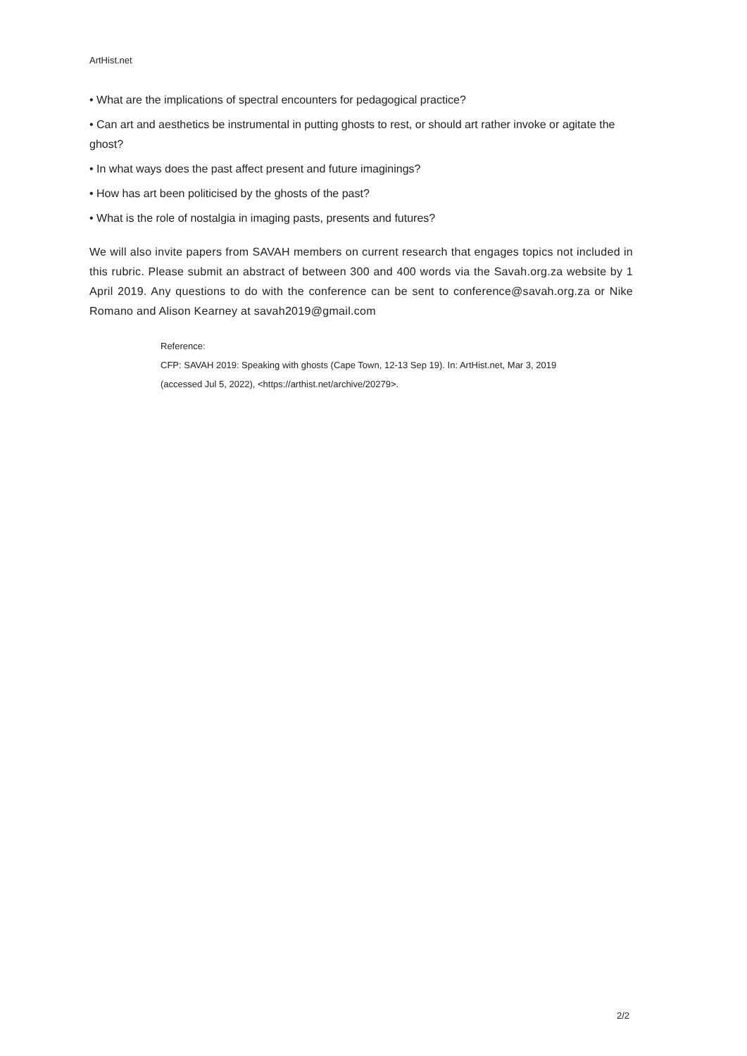ArtHist.net
• What are the implications of spectral encounters for pedagogical practice?
• Can art and aesthetics be instrumental in putting ghosts to rest, or should art rather invoke or agitate the ghost?
• In what ways does the past affect present and future imaginings?
• How has art been politicised by the ghosts of the past?
• What is the role of nostalgia in imaging pasts, presents and futures?
We will also invite papers from SAVAH members on current research that engages topics not included in this rubric. Please submit an abstract of between 300 and 400 words via the Savah.org.za website by 1 April 2019. Any questions to do with the conference can be sent to conference@savah.org.za or Nike Romano and Alison Kearney at savah2019@gmail.com
Reference:
CFP: SAVAH 2019: Speaking with ghosts (Cape Town, 12-13 Sep 19). In: ArtHist.net, Mar 3, 2019
(accessed Jul 5, 2022), <https://arthist.net/archive/20279>.
2/2